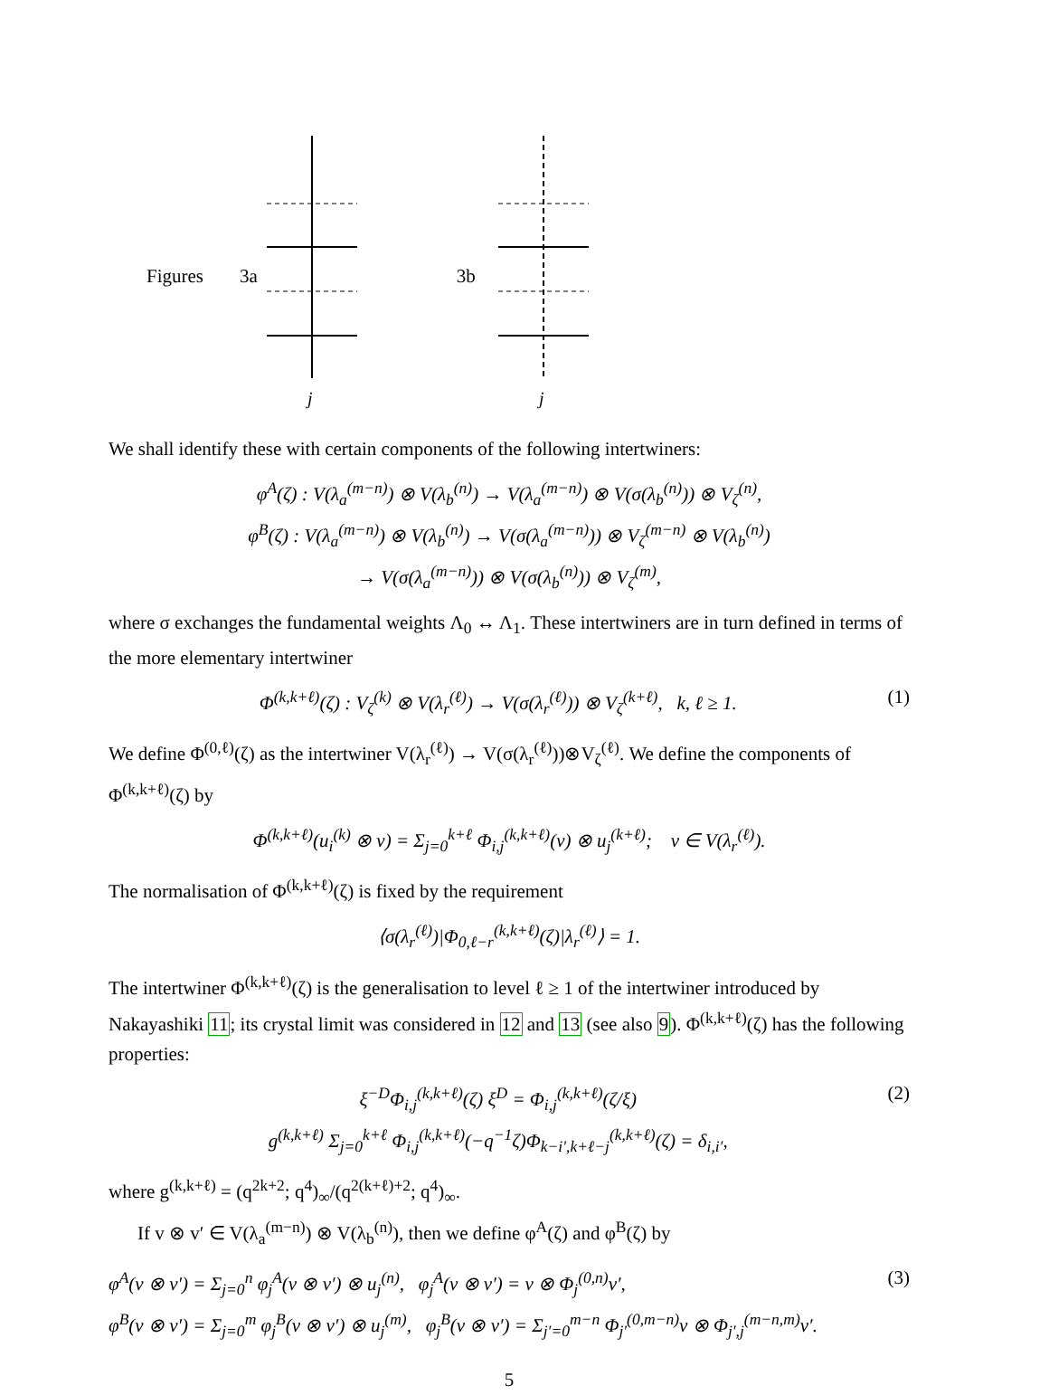Figures 3a
j
3b
j
We shall identify these with certain components of the following intertwiners:
φ<sup>A</sup>(ζ) : V(λ<sub>a</sub><sup>(m−n)</sup>) ⊗ V(λ<sub>b</sub><sup>(n)</sup>) → V(λ<sub>a</sub><sup>(m−n)</sup>) ⊗ V(σ(λ<sub>b</sub><sup>(n)</sup>)) ⊗ V<sub>ζ</sub><sup>(n)</sup>,
φ<sup>B</sup>(ζ) : V(λ<sub>a</sub><sup>(m−n)</sup>) ⊗ V(λ<sub>b</sub><sup>(n)</sup>) → V(σ(λ<sub>a</sub><sup>(m−n)</sup>)) ⊗ V<sub>ζ</sub><sup>(m−n)</sup> ⊗ V(λ<sub>b</sub><sup>(n)</sup>)
→ V(σ(λ<sub>a</sub><sup>(m−n)</sup>)) ⊗ V(σ(λ<sub>b</sub><sup>(n)</sup>)) ⊗ V<sub>ζ</sub><sup>(m)</sup>,
where σ exchanges the fundamental weights Λ<sub>0</sub> ↔ Λ<sub>1</sub>. These intertwiners are in turn defined in terms of the more elementary intertwiner
Φ<sup>(k,k+ℓ)</sup>(ζ) : V<sub>ζ</sub><sup>(k)</sup> ⊗ V(λ<sub>r</sub><sup>(ℓ)</sup>) → V(σ(λ<sub>r</sub><sup>(ℓ)</sup>)) ⊗ V<sub>ζ</sub><sup>(k+ℓ)</sup>, k, ℓ ≥ 1. (1)
We define Φ<sup>(0,ℓ)</sup>(ζ) as the intertwiner V(λ<sub>r</sub><sup>(ℓ)</sup>) → V(σ(λ<sub>r</sub><sup>(ℓ)</sup>))⊗V<sub>ζ</sub><sup>(ℓ)</sup>. We define the components of Φ<sup>(k,k+ℓ)</sup>(ζ) by
Φ<sup>(k,k+ℓ)</sup>(u<sub>i</sub><sup>(k)</sup> ⊗ v) = Σ<sub>j=0</sub><sup>k+ℓ</sup> Φ<sub>i,j</sub><sup>(k,k+ℓ)</sup>(v) ⊗ u<sub>j</sub><sup>(k+ℓ)</sup>; v ∈ V(λ<sub>r</sub><sup>(ℓ)</sup>).
The normalisation of Φ<sup>(k,k+ℓ)</sup>(ζ) is fixed by the requirement
⟨σ(λ<sub>r</sub><sup>(ℓ)</sup>)|Φ<sub>0,ℓ−r</sub><sup>(k,k+ℓ)</sup>(ζ)|λ<sub>r</sub><sup>(ℓ)</sup>⟩ = 1.
The intertwiner Φ<sup>(k,k+ℓ)</sup>(ζ) is the generalisation to level ℓ ≥ 1 of the intertwiner introduced by Nakayashiki 11; its crystal limit was considered in 12 and 13 (see also 9). Φ<sup>(k,k+ℓ)</sup>(ζ) has the following properties:
ξ<sup>−D</sup>Φ<sub>i,j</sub><sup>(k,k+ℓ)</sup>(ζ) ξ<sup>D</sup> = Φ<sub>i,j</sub><sup>(k,k+ℓ)</sup>(ζ/ξ)
g<sup>(k,k+ℓ)</sup> Σ<sub>j=0</sub><sup>k+ℓ</sup> Φ<sub>i,j</sub><sup>(k,k+ℓ)</sup>(−q<sup>−1</sup>ζ)Φ<sub>k−i′,k+ℓ−j</sub><sup>(k,k+ℓ)</sup>(ζ) = δ<sub>i,i′</sub>, (2)
where g<sup>(k,k+ℓ)</sup> = (q<sup>2k+2</sup>; q<sup>4</sup>)<sub>∞</sub>/(q<sup>2(k+ℓ)+2</sup>; q<sup>4</sup>)<sub>∞</sub>.
If v ⊗ v′ ∈ V(λ<sub>a</sub><sup>(m−n)</sup>) ⊗ V(λ<sub>b</sub><sup>(n)</sup>), then we define φ<sup>A</sup>(ζ) and φ<sup>B</sup>(ζ) by
φ<sup>A</sup>(v ⊗ v′) = Σ<sub>j=0</sub><sup>n</sup> φ<sub>j</sub><sup>A</sup>(v ⊗ v′) ⊗ u<sub>j</sub><sup>(n)</sup>, φ<sub>j</sub><sup>A</sup>(v ⊗ v′) = v ⊗ Φ<sub>j</sub><sup>(0,n)</sup>v′,
φ<sup>B</sup>(v ⊗ v′) = Σ<sub>j=0</sub><sup>m</sup> φ<sub>j</sub><sup>B</sup>(v ⊗ v′) ⊗ u<sub>j</sub><sup>(m)</sup>, φ<sub>j</sub><sup>B</sup>(v ⊗ v′) = Σ<sub>j′=0</sub><sup>m−n</sup> Φ<sub>j′</sub><sup>(0,m−n)</sup>v ⊗ Φ<sub>j′,j</sub><sup>(m−n,m)</sup>v′. (3)
5